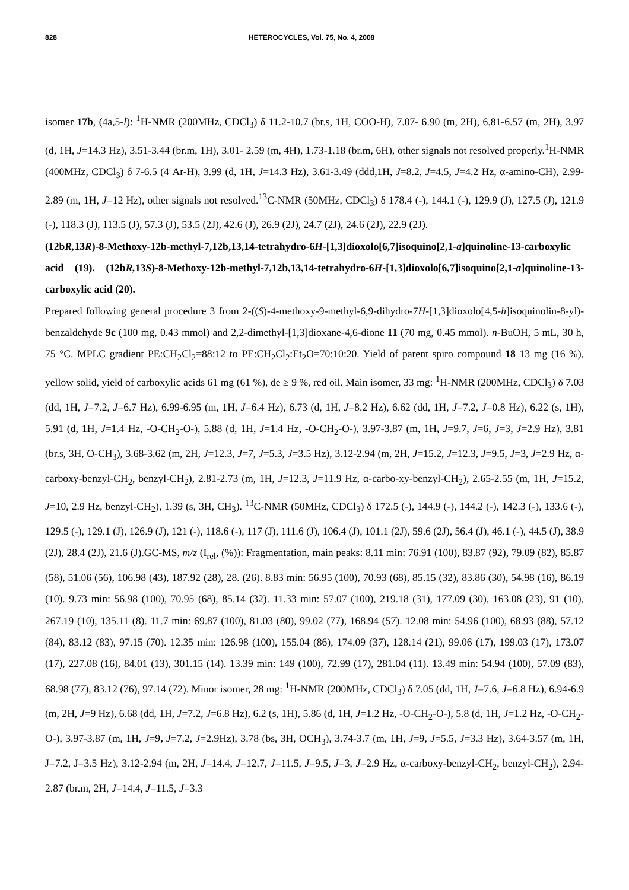828 HETEROCYCLES, Vol. 75, No. 4, 2008
isomer 17b, (4a,5-l): <sup>1</sup>H-NMR (200MHz, CDCl<sub>3</sub>) δ 11.2-10.7 (br.s, 1H, COO-H), 7.07- 6.90 (m, 2H), 6.81-6.57 (m, 2H), 3.97 (d, 1H, J=14.3 Hz), 3.51-3.44 (br.m, 1H), 3.01- 2.59 (m, 4H), 1.73-1.18 (br.m, 6H), other signals not resolved properly.<sup>1</sup>H-NMR (400MHz, CDCl<sub>3</sub>) δ 7-6.5 (4 Ar-H), 3.99 (d, 1H, J=14.3 Hz), 3.61-3.49 (ddd,1H, J=8.2, J=4.5, J=4.2 Hz, α-amino-CH), 2.99-2.89 (m, 1H, J=12 Hz), other signals not resolved.<sup>13</sup>C-NMR (50MHz, CDCl<sub>3</sub>) δ 178.4 (-), 144.1 (-), 129.9 (J), 127.5 (J), 121.9 (-), 118.3 (J), 113.5 (J), 57.3 (J), 53.5 (2J), 42.6 (J), 26.9 (2J), 24.7 (2J), 24.6 (2J), 22.9 (2J).
(12bR, 13R)-8-Methoxy-12b-methyl-7,12b,13,14-tetrahydro-6H-[1,3]dioxolo[6,7]isoquino[2,1-a]quinoline-13-carboxylic acid (19). (12bR, 13S)-8-Methoxy-12b-methyl-7,12b,13,14-tetrahydro-6H-[1,3]dioxolo[6,7]isoquino[2,1-a]quinoline-13-carboxylic acid (20).
Prepared following general procedure 3 from 2-((S)-4-methoxy-9-methyl-6,9-dihydro-7H-[1,3]dioxolo[4,5-h]isoquinolin-8-yl)-benzaldehyde 9c (100 mg, 0.43 mmol) and 2,2-dimethyl-[1,3]dioxane-4,6-dione 11 (70 mg, 0.45 mmol). n-BuOH, 5 mL, 30 h, 75 °C. MPLC gradient PE:CH<sub>2</sub>Cl<sub>2</sub>=88:12 to PE:CH<sub>2</sub>Cl<sub>2</sub>:Et<sub>2</sub>O=70:10:20. Yield of parent spiro compound 18 13 mg (16 %), yellow solid, yield of carboxylic acids 61 mg (61 %), de ≥ 9 %, red oil. Main isomer, 33 mg: <sup>1</sup>H-NMR (200MHz, CDCl<sub>3</sub>) δ 7.03 (dd, 1H, J=7.2, J=6.7 Hz), 6.99-6.95 (m, 1H, J=6.4 Hz), 6.73 (d, 1H, J=8.2 Hz), 6.62 (dd, 1H, J=7.2, J=0.8 Hz), 6.22 (s, 1H), 5.91 (d, 1H, J=1.4 Hz, -O-CH<sub>2</sub>-O-), 5.88 (d, 1H, J=1.4 Hz, -O-CH<sub>2</sub>-O-), 3.97-3.87 (m, 1H, J=9.7, J=6, J=3, J=2.9 Hz), 3.81 (br.s, 3H, O-CH<sub>3</sub>), 3.68-3.62 (m, 2H, J=12.3, J=7, J=5.3, J=3.5 Hz), 3.12-2.94 (m, 2H, J=15.2, J=12.3, J=9.5, J=3, J=2.9 Hz, α-carboxy-benzyl-CH<sub>2</sub>, benzyl-CH<sub>2</sub>), 2.81-2.73 (m, 1H, J=12.3, J=11.9 Hz, α-carbo-xy-benzyl-CH<sub>2</sub>), 2.65-2.55 (m, 1H, J=15.2, J=10, 2.9 Hz, benzyl-CH<sub>2</sub>), 1.39 (s, 3H, CH<sub>3</sub>). <sup>13</sup>C-NMR (50MHz, CDCl<sub>3</sub>) δ 172.5 (-), 144.9 (-), 144.2 (-), 142.3 (-), 133.6 (-), 129.5 (-), 129.1 (J), 126.9 (J), 121 (-), 118.6 (-), 117 (J), 111.6 (J), 106.4 (J), 101.1 (2J), 59.6 (2J), 56.4 (J), 46.1 (-), 44.5 (J), 38.9 (2J), 28.4 (2J), 21.6 (J). GC-MS, m/z (I<sub>rel</sub>, (%)): Fragmentation, main peaks: 8.11 min: 76.91 (100), 83.87 (92), 79.09 (82), 85.87 (58), 51.06 (56), 106.98 (43), 187.92 (28), 28. (26). 8.83 min: 56.95 (100), 70.93 (68), 85.15 (32), 83.86 (30), 54.98 (16), 86.19 (10). 9.73 min: 56.98 (100), 70.95 (68), 85.14 (32). 11.33 min: 57.07 (100), 219.18 (31), 177.09 (30), 163.08 (23), 91 (10), 267.19 (10), 135.11 (8). 11.7 min: 69.87 (100), 81.03 (80), 99.02 (77), 168.94 (57). 12.08 min: 54.96 (100), 68.93 (88), 57.12 (84), 83.12 (83), 97.15 (70). 12.35 min: 126.98 (100), 155.04 (86), 174.09 (37), 128.14 (21), 99.06 (17), 199.03 (17), 173.07 (17), 227.08 (16), 84.01 (13), 301.15 (14). 13.39 min: 149 (100), 72.99 (17), 281.04 (11). 13.49 min: 54.94 (100), 57.09 (83), 68.98 (77), 83.12 (76), 97.14 (72). Minor isomer, 28 mg: <sup>1</sup>H-NMR (200MHz, CDCl<sub>3</sub>) δ 7.05 (dd, 1H, J=7.6, J=6.8 Hz), 6.94-6.9 (m, 2H, J=9 Hz), 6.68 (dd, 1H, J=7.2, J=6.8 Hz), 6.2 (s, 1H), 5.86 (d, 1H, J=1.2 Hz, -O-CH<sub>2</sub>-O-), 5.8 (d, 1H, J=1.2 Hz, -O-CH<sub>2</sub>-O-), 3.97-3.87 (m, 1H, J=9, J=7.2, J=2.9Hz), 3.78 (bs, 3H, OCH<sub>3</sub>), 3.74-3.7 (m, 1H, J=9, J=5.5, J=3.3 Hz), 3.64-3.57 (m, 1H, J=7.2, J=3.5 Hz), 3.12-2.94 (m, 2H, J=14.4, J=12.7, J=11.5, J=9.5, J=3, J=2.9 Hz, α-carboxy-benzyl-CH<sub>2</sub>, benzyl-CH<sub>2</sub>), 2.94-2.87 (br.m, 2H, J=14.4, J=11.5, J=3.3